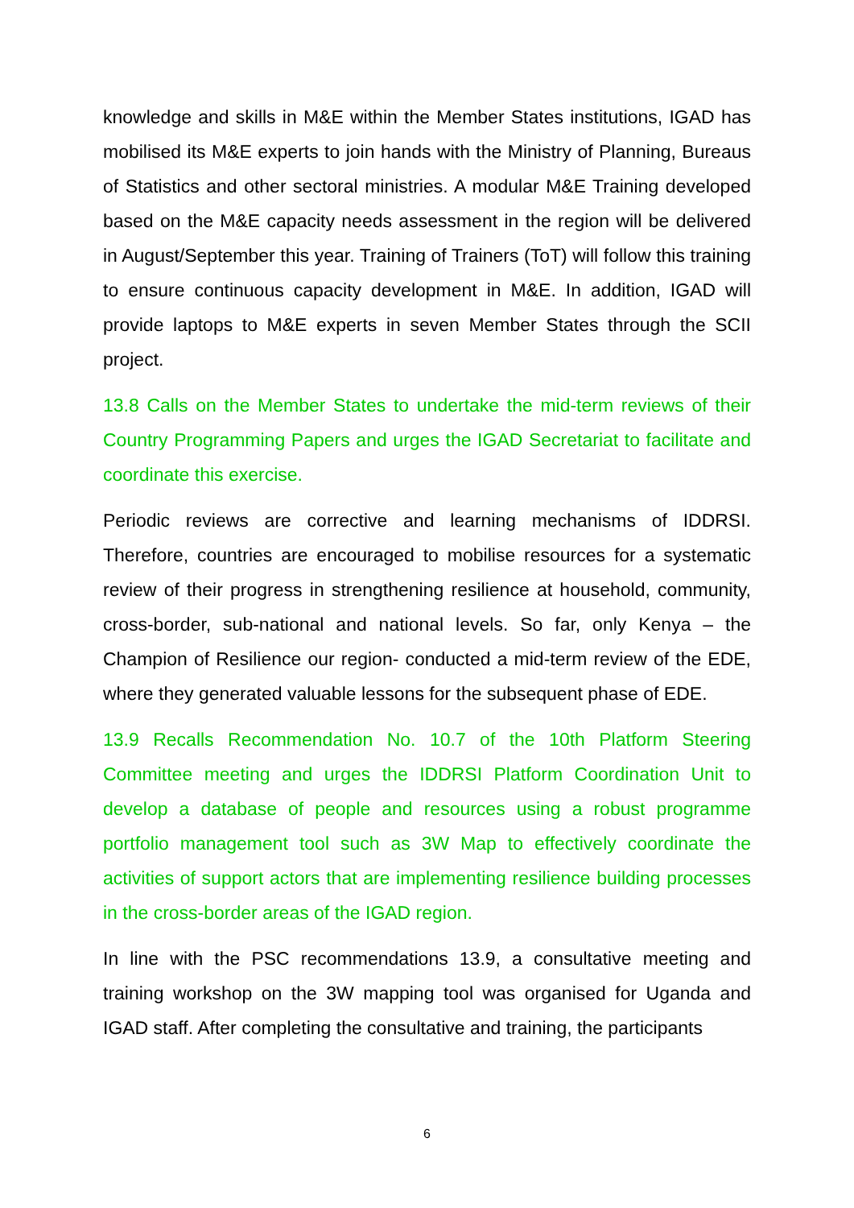knowledge and skills in M&E within the Member States institutions, IGAD has mobilised its M&E experts to join hands with the Ministry of Planning, Bureaus of Statistics and other sectoral ministries. A modular M&E Training developed based on the M&E capacity needs assessment in the region will be delivered in August/September this year. Training of Trainers (ToT) will follow this training to ensure continuous capacity development in M&E. In addition, IGAD will provide laptops to M&E experts in seven Member States through the SCII project.
13.8 Calls on the Member States to undertake the mid-term reviews of their Country Programming Papers and urges the IGAD Secretariat to facilitate and coordinate this exercise.
Periodic reviews are corrective and learning mechanisms of IDDRSI. Therefore, countries are encouraged to mobilise resources for a systematic review of their progress in strengthening resilience at household, community, cross-border, sub-national and national levels. So far, only Kenya – the Champion of Resilience our region- conducted a mid-term review of the EDE, where they generated valuable lessons for the subsequent phase of EDE.
13.9 Recalls Recommendation No. 10.7 of the 10th Platform Steering Committee meeting and urges the IDDRSI Platform Coordination Unit to develop a database of people and resources using a robust programme portfolio management tool such as 3W Map to effectively coordinate the activities of support actors that are implementing resilience building processes in the cross-border areas of the IGAD region.
In line with the PSC recommendations 13.9, a consultative meeting and training workshop on the 3W mapping tool was organised for Uganda and IGAD staff. After completing the consultative and training, the participants
6